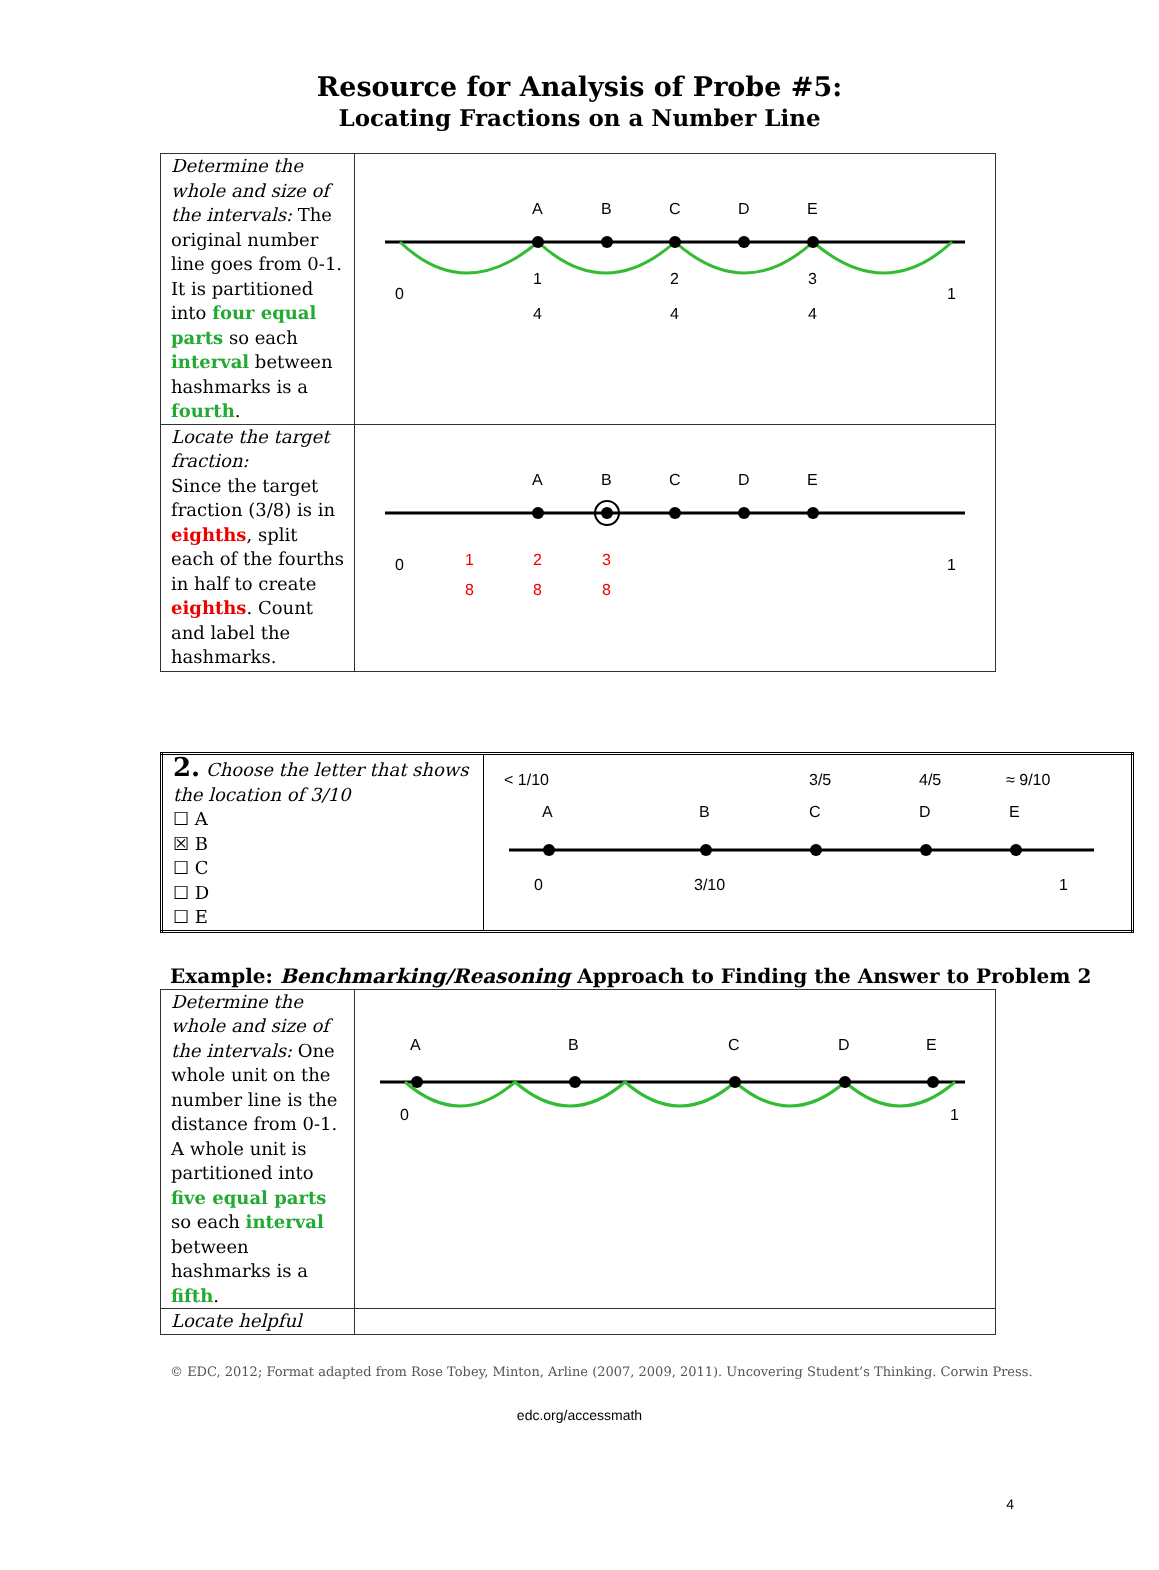Resource for Analysis of Probe #5:
Locating Fractions on a Number Line
| Determine the whole and size of the intervals: The original number line goes from 0-1. It is partitioned into four equal parts so each interval between hashmarks is a fourth . | A B C D E 0 1 4 2 4 3 4 1 |
| Locate the target fraction: Since the target fraction (3/8) is in eighths , split each of the fourths in half to create eighths . Count and label the hashmarks. | A B C D E 0 1 8 2 8 3 8 1 |
| 2. Choose the letter that shows the location of 3/10 ☐ A ☒ B ☐ C ☐ D ☐ E | < 1/10 3/5 4/5 ≈ 9/10 A B C D E 0 3/10 1 |
Example: Benchmarking/Reasoning Approach to Finding the Answer to Problem 2
| Determine the whole and size of the intervals: One whole unit on the number line is the distance from 0-1. A whole unit is partitioned into five equal parts so each interval between hashmarks is a fifth . | A B C D E 0 1 |
| Locate helpful | |
© EDC, 2012; Format adapted from Rose Tobey, Minton, Arline (2007, 2009, 2011). Uncovering Student’s Thinking. Corwin Press.
edc.org/accessmath
4